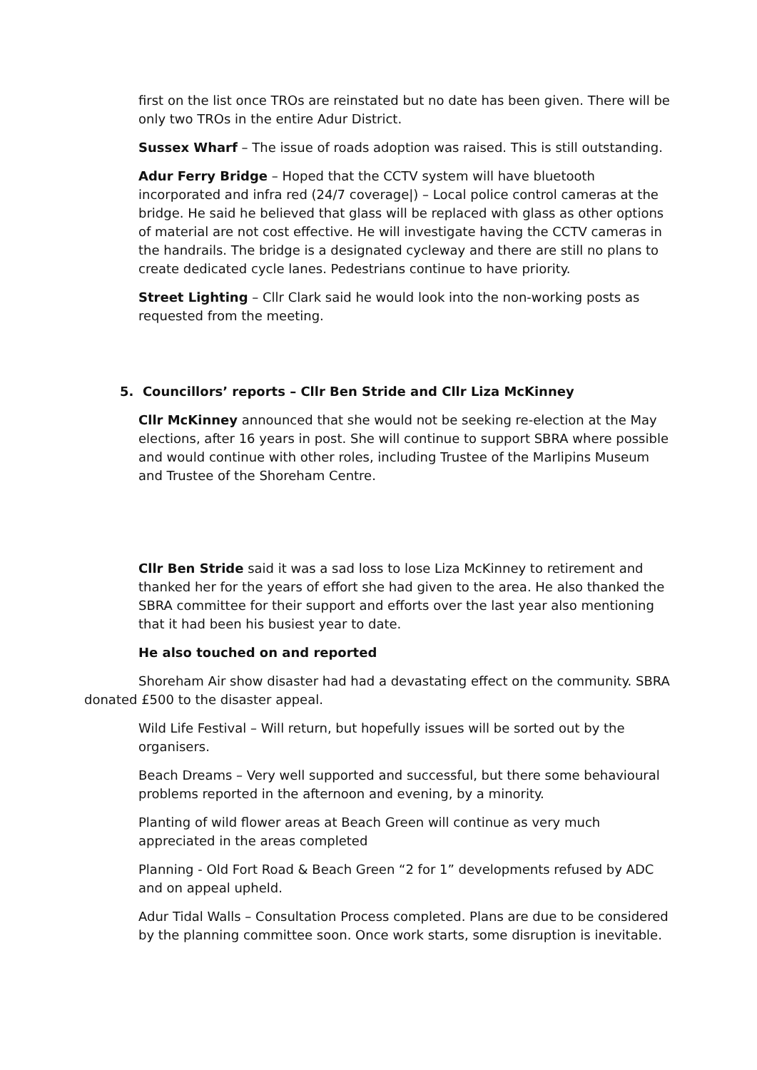first on the list once TROs are reinstated but no date has been given. There will be only two TROs in the entire Adur District.
Sussex Wharf – The issue of roads adoption was raised. This is still outstanding.
Adur Ferry Bridge – Hoped that the CCTV system will have bluetooth incorporated and infra red (24/7 coverage|) – Local police control cameras at the bridge. He said he believed that glass will be replaced with glass as other options of material are not cost effective. He will investigate having the CCTV cameras in the handrails. The bridge is a designated cycleway and there are still no plans to create dedicated cycle lanes. Pedestrians continue to have priority.
Street Lighting – Cllr Clark said he would look into the non-working posts as requested from the meeting.
5. Councillors’ reports – Cllr Ben Stride and Cllr Liza McKinney
Cllr McKinney announced that she would not be seeking re-election at the May elections, after 16 years in post. She will continue to support SBRA where possible and would continue with other roles, including Trustee of the Marlipins Museum and Trustee of the Shoreham Centre.
Cllr Ben Stride said it was a sad loss to lose Liza McKinney to retirement and thanked her for the years of effort she had given to the area. He also thanked the SBRA committee for their support and efforts over the last year also mentioning that it had been his busiest year to date.
He also touched on and reported
Shoreham Air show disaster had had a devastating effect on the community. SBRA donated £500 to the disaster appeal.
Wild Life Festival – Will return, but hopefully issues will be sorted out by the organisers.
Beach Dreams – Very well supported and successful, but there some behavioural problems reported in the afternoon and evening, by a minority.
Planting of wild flower areas at Beach Green will continue as very much appreciated in the areas completed
Planning - Old Fort Road & Beach Green “2 for 1” developments refused by ADC and on appeal upheld.
Adur Tidal Walls – Consultation Process completed. Plans are due to be considered by the planning committee soon. Once work starts, some disruption is inevitable.